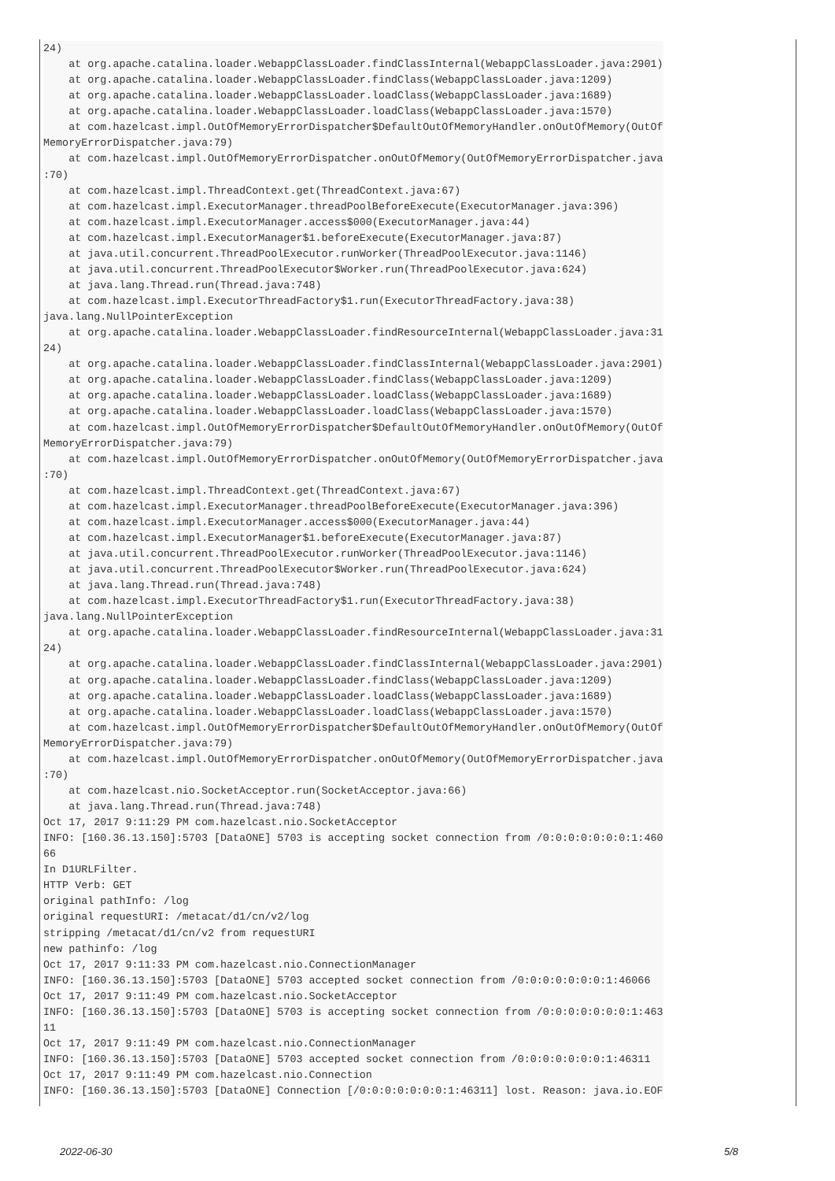24)
    at org.apache.catalina.loader.WebappClassLoader.findClassInternal(WebappClassLoader.java:2901)
    at org.apache.catalina.loader.WebappClassLoader.findClass(WebappClassLoader.java:1209)
    at org.apache.catalina.loader.WebappClassLoader.loadClass(WebappClassLoader.java:1689)
    at org.apache.catalina.loader.WebappClassLoader.loadClass(WebappClassLoader.java:1570)
    at com.hazelcast.impl.OutOfMemoryErrorDispatcher$DefaultOutOfMemoryHandler.onOutOfMemory(OutOf
MemoryErrorDispatcher.java:79)
    at com.hazelcast.impl.OutOfMemoryErrorDispatcher.onOutOfMemory(OutOfMemoryErrorDispatcher.java
:70)
    at com.hazelcast.impl.ThreadContext.get(ThreadContext.java:67)
    at com.hazelcast.impl.ExecutorManager.threadPoolBeforeExecute(ExecutorManager.java:396)
    at com.hazelcast.impl.ExecutorManager.access$000(ExecutorManager.java:44)
    at com.hazelcast.impl.ExecutorManager$1.beforeExecute(ExecutorManager.java:87)
    at java.util.concurrent.ThreadPoolExecutor.runWorker(ThreadPoolExecutor.java:1146)
    at java.util.concurrent.ThreadPoolExecutor$Worker.run(ThreadPoolExecutor.java:624)
    at java.lang.Thread.run(Thread.java:748)
    at com.hazelcast.impl.ExecutorThreadFactory$1.run(ExecutorThreadFactory.java:38)
java.lang.NullPointerException
    at org.apache.catalina.loader.WebappClassLoader.findResourceInternal(WebappClassLoader.java:31
24)
    at org.apache.catalina.loader.WebappClassLoader.findClassInternal(WebappClassLoader.java:2901)
    at org.apache.catalina.loader.WebappClassLoader.findClass(WebappClassLoader.java:1209)
    at org.apache.catalina.loader.WebappClassLoader.loadClass(WebappClassLoader.java:1689)
    at org.apache.catalina.loader.WebappClassLoader.loadClass(WebappClassLoader.java:1570)
    at com.hazelcast.impl.OutOfMemoryErrorDispatcher$DefaultOutOfMemoryHandler.onOutOfMemory(OutOf
MemoryErrorDispatcher.java:79)
    at com.hazelcast.impl.OutOfMemoryErrorDispatcher.onOutOfMemory(OutOfMemoryErrorDispatcher.java
:70)
    at com.hazelcast.impl.ThreadContext.get(ThreadContext.java:67)
    at com.hazelcast.impl.ExecutorManager.threadPoolBeforeExecute(ExecutorManager.java:396)
    at com.hazelcast.impl.ExecutorManager.access$000(ExecutorManager.java:44)
    at com.hazelcast.impl.ExecutorManager$1.beforeExecute(ExecutorManager.java:87)
    at java.util.concurrent.ThreadPoolExecutor.runWorker(ThreadPoolExecutor.java:1146)
    at java.util.concurrent.ThreadPoolExecutor$Worker.run(ThreadPoolExecutor.java:624)
    at java.lang.Thread.run(Thread.java:748)
    at com.hazelcast.impl.ExecutorThreadFactory$1.run(ExecutorThreadFactory.java:38)
java.lang.NullPointerException
    at org.apache.catalina.loader.WebappClassLoader.findResourceInternal(WebappClassLoader.java:31
24)
    at org.apache.catalina.loader.WebappClassLoader.findClassInternal(WebappClassLoader.java:2901)
    at org.apache.catalina.loader.WebappClassLoader.findClass(WebappClassLoader.java:1209)
    at org.apache.catalina.loader.WebappClassLoader.loadClass(WebappClassLoader.java:1689)
    at org.apache.catalina.loader.WebappClassLoader.loadClass(WebappClassLoader.java:1570)
    at com.hazelcast.impl.OutOfMemoryErrorDispatcher$DefaultOutOfMemoryHandler.onOutOfMemory(OutOf
MemoryErrorDispatcher.java:79)
    at com.hazelcast.impl.OutOfMemoryErrorDispatcher.onOutOfMemory(OutOfMemoryErrorDispatcher.java
:70)
    at com.hazelcast.nio.SocketAcceptor.run(SocketAcceptor.java:66)
    at java.lang.Thread.run(Thread.java:748)
Oct 17, 2017 9:11:29 PM com.hazelcast.nio.SocketAcceptor
INFO: [160.36.13.150]:5703 [DataONE] 5703 is accepting socket connection from /0:0:0:0:0:0:0:1:460
66
In D1URLFilter.
HTTP Verb: GET
original pathInfo: /log
original requestURI: /metacat/d1/cn/v2/log
stripping /metacat/d1/cn/v2 from requestURI
new pathinfo: /log
Oct 17, 2017 9:11:33 PM com.hazelcast.nio.ConnectionManager
INFO: [160.36.13.150]:5703 [DataONE] 5703 accepted socket connection from /0:0:0:0:0:0:0:1:46066
Oct 17, 2017 9:11:49 PM com.hazelcast.nio.SocketAcceptor
INFO: [160.36.13.150]:5703 [DataONE] 5703 is accepting socket connection from /0:0:0:0:0:0:0:1:463
11
Oct 17, 2017 9:11:49 PM com.hazelcast.nio.ConnectionManager
INFO: [160.36.13.150]:5703 [DataONE] 5703 accepted socket connection from /0:0:0:0:0:0:0:1:46311
Oct 17, 2017 9:11:49 PM com.hazelcast.nio.Connection
INFO: [160.36.13.150]:5703 [DataONE] Connection [/0:0:0:0:0:0:0:1:46311] lost. Reason: java.io.EOF
2022-06-30 5/8